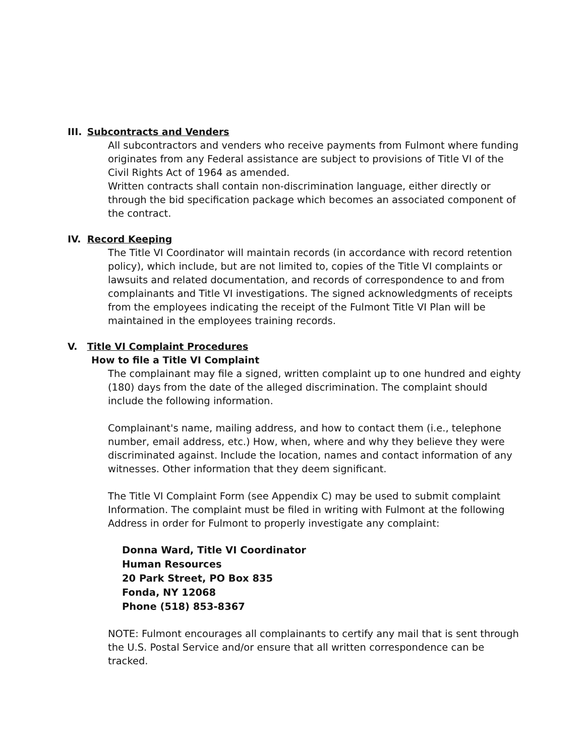III. Subcontracts and Venders
All subcontractors and venders who receive payments from Fulmont where funding originates from any Federal assistance are subject to provisions of Title VI of the Civil Rights Act of 1964 as amended.
Written contracts shall contain non-discrimination language, either directly or through the bid specification package which becomes an associated component of the contract.
IV. Record Keeping
The Title VI Coordinator will maintain records (in accordance with record retention policy), which include, but are not limited to, copies of the Title VI complaints or lawsuits and related documentation, and records of correspondence to and from complainants and Title VI investigations. The signed acknowledgments of receipts from the employees indicating the receipt of the Fulmont Title VI Plan will be maintained in the employees training records.
V. Title VI Complaint Procedures
How to file a Title VI Complaint
The complainant may file a signed, written complaint up to one hundred and eighty (180) days from the date of the alleged discrimination. The complaint should include the following information.
Complainant's name, mailing address, and how to contact them (i.e., telephone number, email address, etc.) How, when, where and why they believe they were discriminated against. Include the location, names and contact information of any witnesses. Other information that they deem significant.
The Title VI Complaint Form (see Appendix C) may be used to submit complaint Information. The complaint must be filed in writing with Fulmont at the following Address in order for Fulmont to properly investigate any complaint:
Donna Ward, Title VI Coordinator
Human Resources
20 Park Street, PO Box 835
Fonda, NY 12068
Phone (518) 853-8367
NOTE: Fulmont encourages all complainants to certify any mail that is sent through the U.S. Postal Service and/or ensure that all written correspondence can be tracked.